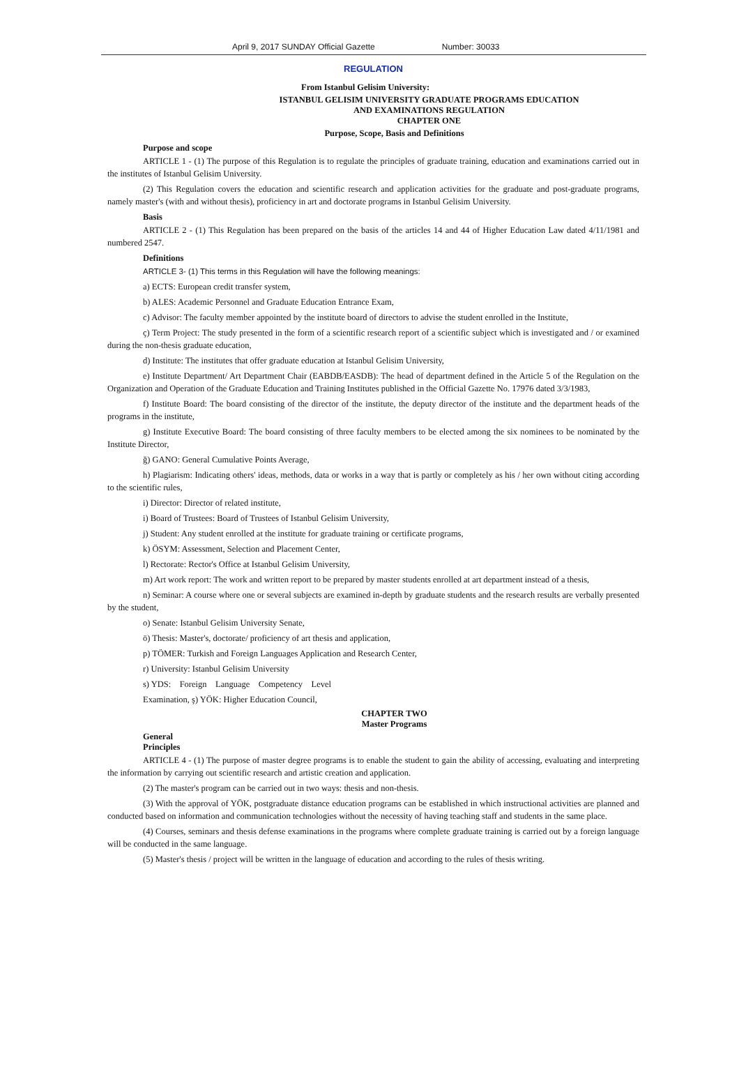April 9, 2017 SUNDAY Official Gazette Number: 30033
REGULATION
From Istanbul Gelisim University:
ISTANBUL GELISIM UNIVERSITY GRADUATE PROGRAMS EDUCATION
AND EXAMINATIONS REGULATION
CHAPTER ONE
Purpose, Scope, Basis and Definitions
Purpose and scope
ARTICLE 1 - (1) The purpose of this Regulation is to regulate the principles of graduate training, education and examinations carried out in the institutes of Istanbul Gelisim University.
(2) This Regulation covers the education and scientific research and application activities for the graduate and post-graduate programs, namely master's (with and without thesis), proficiency in art and doctorate programs in Istanbul Gelisim University.
Basis
ARTICLE 2 - (1) This Regulation has been prepared on the basis of the articles 14 and 44 of Higher Education Law dated 4/11/1981 and numbered 2547.
Definitions
ARTICLE 3- (1) This terms in this Regulation will have the following meanings:
a) ECTS: European credit transfer system,
b) ALES: Academic Personnel and Graduate Education Entrance Exam,
c) Advisor: The faculty member appointed by the institute board of directors to advise the student enrolled in the Institute,
ç) Term Project: The study presented in the form of a scientific research report of a scientific subject which is investigated and / or examined during the non-thesis graduate education,
d) Institute: The institutes that offer graduate education at Istanbul Gelisim University,
e) Institute Department/ Art Department Chair (EABDB/EASDB): The head of department defined in the Article 5 of the Regulation on the Organization and Operation of the Graduate Education and Training Institutes published in the Official Gazette No. 17976 dated 3/3/1983,
f) Institute Board: The board consisting of the director of the institute, the deputy director of the institute and the department heads of the programs in the institute,
g) Institute Executive Board: The board consisting of three faculty members to be elected among the six nominees to be nominated by the Institute Director,
ğ) GANO: General Cumulative Points Average,
h) Plagiarism: Indicating others' ideas, methods, data or works in a way that is partly or completely as his / her own without citing according to the scientific rules,
i) Director: Director of related institute,
i) Board of Trustees: Board of Trustees of Istanbul Gelisim University,
j) Student: Any student enrolled at the institute for graduate training or certificate programs,
k) ÖSYM: Assessment, Selection and Placement Center,
l) Rectorate: Rector's Office at Istanbul Gelisim University,
m) Art work report: The work and written report to be prepared by master students enrolled at art department instead of a thesis,
n) Seminar: A course where one or several subjects are examined in-depth by graduate students and the research results are verbally presented by the student,
o) Senate: Istanbul Gelisim University Senate,
ö) Thesis: Master's, doctorate/ proficiency of art thesis and application,
p) TÖMER: Turkish and Foreign Languages Application and Research Center,
r) University: Istanbul Gelisim University
s) YDS: Foreign Language Competency Level
Examination, ş) YÖK: Higher Education Council,
CHAPTER TWO
Master Programs
General
Principles
ARTICLE 4 - (1) The purpose of master degree programs is to enable the student to gain the ability of accessing, evaluating and interpreting the information by carrying out scientific research and artistic creation and application.
(2) The master's program can be carried out in two ways: thesis and non-thesis.
(3) With the approval of YÖK, postgraduate distance education programs can be established in which instructional activities are planned and conducted based on information and communication technologies without the necessity of having teaching staff and students in the same place.
(4) Courses, seminars and thesis defense examinations in the programs where complete graduate training is carried out by a foreign language will be conducted in the same language.
(5) Master's thesis / project will be written in the language of education and according to the rules of thesis writing.